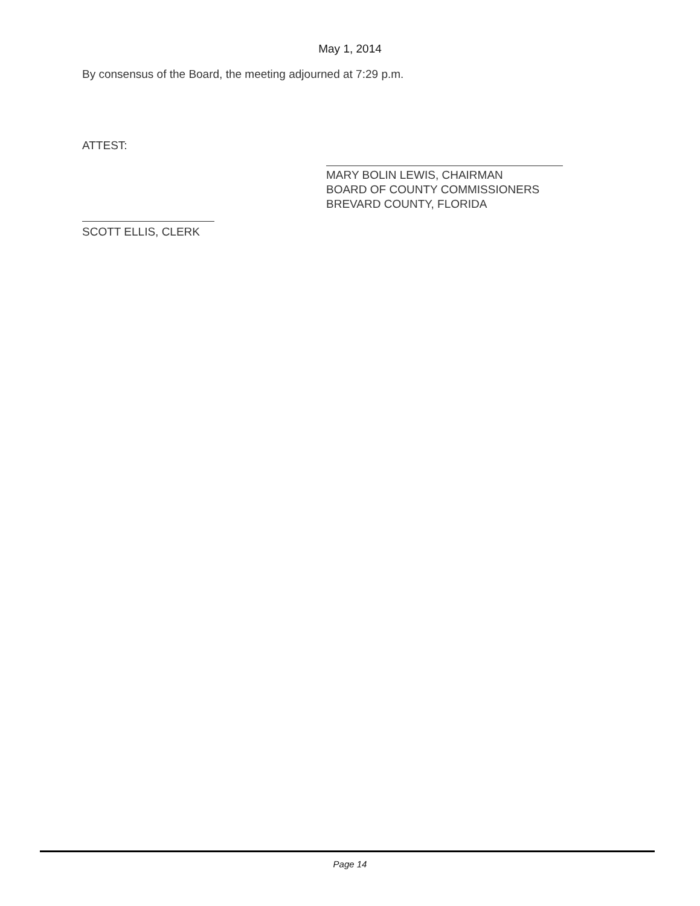May 1, 2014
By consensus of the Board, the meeting adjourned at 7:29 p.m.
ATTEST:
MARY BOLIN LEWIS, CHAIRMAN
BOARD OF COUNTY COMMISSIONERS
BREVARD COUNTY, FLORIDA
SCOTT ELLIS, CLERK
Page 14